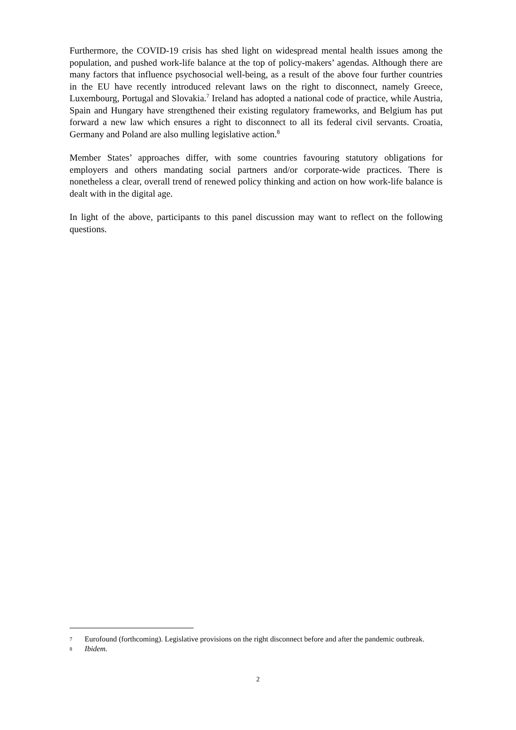Furthermore, the COVID-19 crisis has shed light on widespread mental health issues among the population, and pushed work-life balance at the top of policy-makers’ agendas. Although there are many factors that influence psychosocial well-being, as a result of the above four further countries in the EU have recently introduced relevant laws on the right to disconnect, namely Greece, Luxembourg, Portugal and Slovakia.<sup>7</sup> Ireland has adopted a national code of practice, while Austria, Spain and Hungary have strengthened their existing regulatory frameworks, and Belgium has put forward a new law which ensures a right to disconnect to all its federal civil servants. Croatia, Germany and Poland are also mulling legislative action.<sup>8</sup>
Member States’ approaches differ, with some countries favouring statutory obligations for employers and others mandating social partners and/or corporate-wide practices. There is nonetheless a clear, overall trend of renewed policy thinking and action on how work-life balance is dealt with in the digital age.
In light of the above, participants to this panel discussion may want to reflect on the following questions.
7 Eurofound (forthcoming). Legislative provisions on the right disconnect before and after the pandemic outbreak.
8 Ibidem.
2